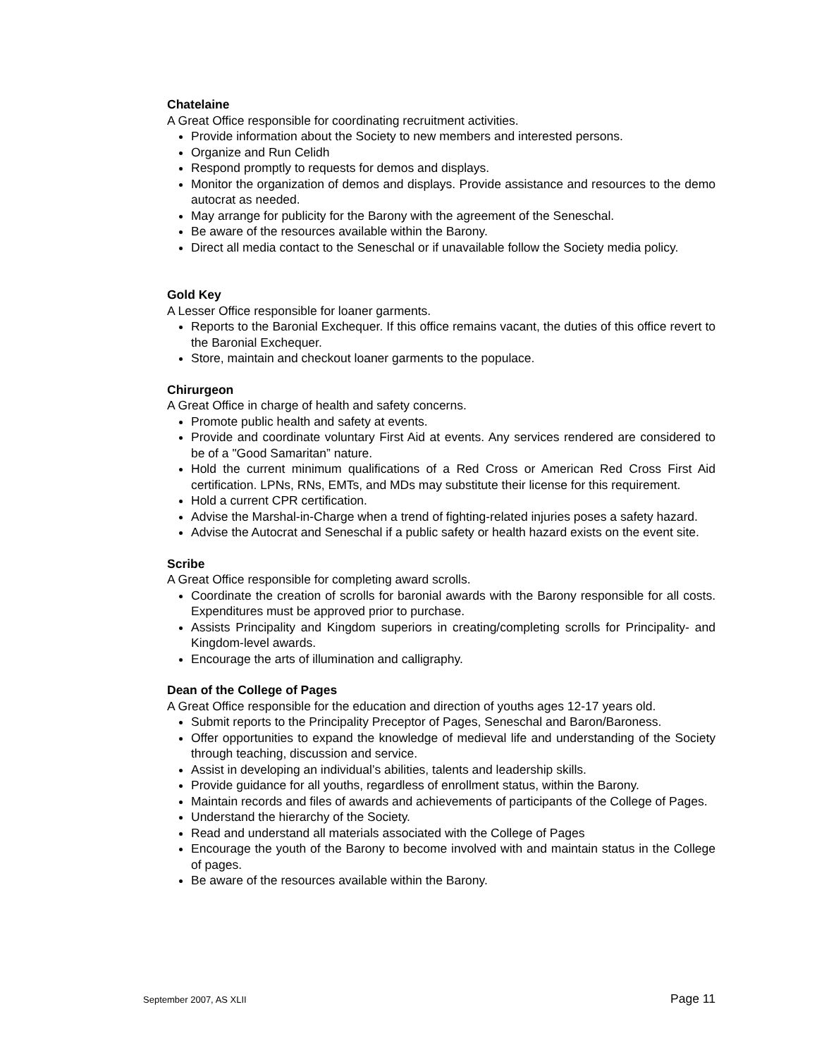Chatelaine
A Great Office responsible for coordinating recruitment activities.
Provide information about the Society to new members and interested persons.
Organize and Run Celidh
Respond promptly to requests for demos and displays.
Monitor the organization of demos and displays. Provide assistance and resources to the demo autocrat as needed.
May arrange for publicity for the Barony with the agreement of the Seneschal.
Be aware of the resources available within the Barony.
Direct all media contact to the Seneschal or if unavailable follow the Society media policy.
Gold Key
A Lesser Office responsible for loaner garments.
Reports to the Baronial Exchequer. If this office remains vacant, the duties of this office revert to the Baronial Exchequer.
Store, maintain and checkout loaner garments to the populace.
Chirurgeon
A Great Office in charge of health and safety concerns.
Promote public health and safety at events.
Provide and coordinate voluntary First Aid at events. Any services rendered are considered to be of a "Good Samaritan” nature.
Hold the current minimum qualifications of a Red Cross or American Red Cross First Aid certification. LPNs, RNs, EMTs, and MDs may substitute their license for this requirement.
Hold a current CPR certification.
Advise the Marshal-in-Charge when a trend of fighting-related injuries poses a safety hazard.
Advise the Autocrat and Seneschal if a public safety or health hazard exists on the event site.
Scribe
A Great Office responsible for completing award scrolls.
Coordinate the creation of scrolls for baronial awards with the Barony responsible for all costs. Expenditures must be approved prior to purchase.
Assists Principality and Kingdom superiors in creating/completing scrolls for Principality- and Kingdom-level awards.
Encourage the arts of illumination and calligraphy.
Dean of the College of Pages
A Great Office responsible for the education and direction of youths ages 12-17 years old.
Submit reports to the Principality Preceptor of Pages, Seneschal and Baron/Baroness.
Offer opportunities to expand the knowledge of medieval life and understanding of the Society through teaching, discussion and service.
Assist in developing an individual’s abilities, talents and leadership skills.
Provide guidance for all youths, regardless of enrollment status, within the Barony.
Maintain records and files of awards and achievements of participants of the College of Pages.
Understand the hierarchy of the Society.
Read and understand all materials associated with the College of Pages
Encourage the youth of the Barony to become involved with and maintain status in the College of pages.
Be aware of the resources available within the Barony.
September 2007, AS XLII Page 11